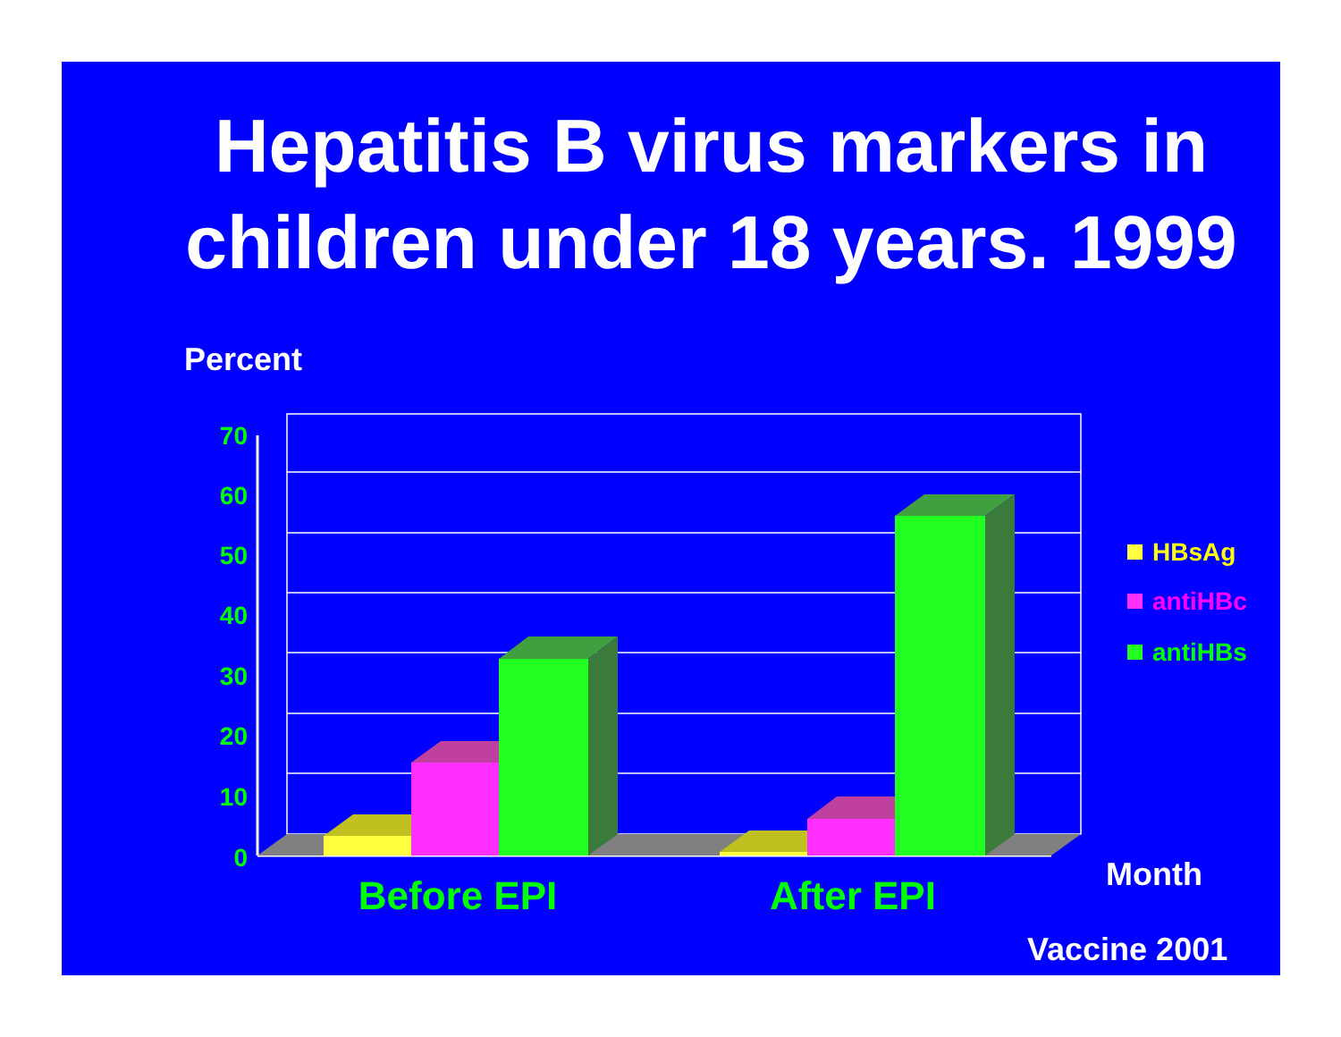Hepatitis B virus markers in children under 18 years. 1999
Percent
70
60
50
40
30
20
10
0
Before EPI
After EPI
HBsAg
antiHBc
antiHBs
Month
Vaccine 2001